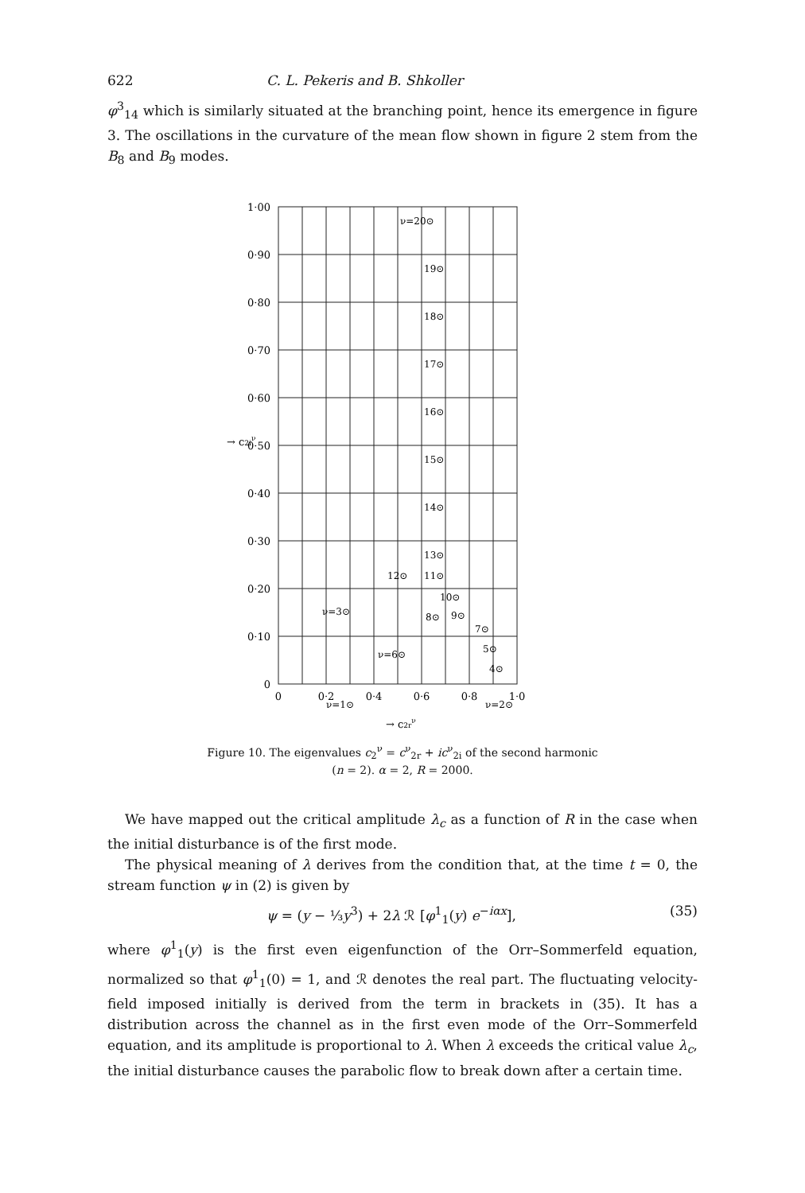622 C. L. Pekeris and B. Shkoller
φ<sup>3</sup><sub>14</sub> which is similarly situated at the branching point, hence its emergence in figure 3. The oscillations in the curvature of the mean flow shown in figure 2 stem from the B<sub>8</sub> and B<sub>9</sub> modes.
1·00
0·90
0·80
0·70
0·60
0·50
0·40
0·30
0·20
0·10
0
0
0·2
0·4
0·6
0·8
1·0
→ c2iν
→ c2rν
ν=20⊙
19⊙
18⊙
17⊙
16⊙
15⊙
14⊙
13⊙
12⊙
11⊙
10⊙
8⊙
9⊙
7⊙
5⊙
4⊙
ν=3⊙
ν=6⊙
ν=1⊙
ν=2⊙
Figure 10. The eigenvalues c<sub>2</sub><sup>ν</sup> = c<sup>ν</sup><sub>2r</sub> + ic<sup>ν</sup><sub>2i</sub> of the second harmonic
(n = 2). α = 2, R = 2000.
We have mapped out the critical amplitude λ<sub>c</sub> as a function of R in the case when the initial disturbance is of the first mode.
The physical meaning of λ derives from the condition that, at the time t = 0, the stream function ψ in (2) is given by
ψ = (y − ⅓y<sup>3</sup>) + 2λ ℛ [φ<sup>1</sup><sub>1</sub>(y) e<sup>−iαx</sup>], (35)
where φ<sup>1</sup><sub>1</sub>(y) is the first even eigenfunction of the Orr–Sommerfeld equation, normalized so that φ<sup>1</sup><sub>1</sub>(0) = 1, and ℛ denotes the real part. The fluctuating velocity-field imposed initially is derived from the term in brackets in (35). It has a distribution across the channel as in the first even mode of the Orr–Sommerfeld equation, and its amplitude is proportional to λ. When λ exceeds the critical value λ<sub>c</sub>, the initial disturbance causes the parabolic flow to break down after a certain time.